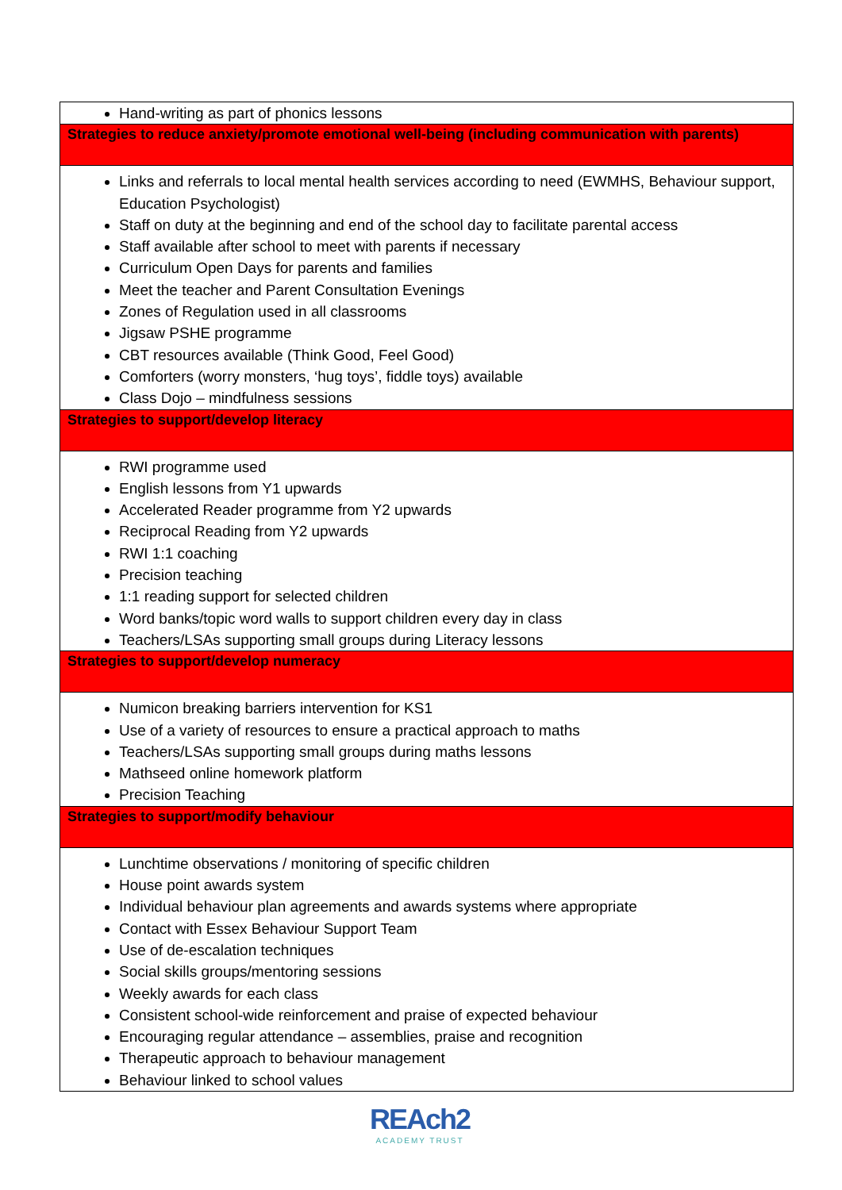| Hand-writing as part of phonics lessons |
| Strategies to reduce anxiety/promote emotional well-being (including communication with parents) |
| Links and referrals to local mental health services according to need (EWMHS, Behaviour support, Education Psychologist) Staff on duty at the beginning and end of the school day to facilitate parental access Staff available after school to meet with parents if necessary Curriculum Open Days for parents and families Meet the teacher and Parent Consultation Evenings Zones of Regulation used in all classrooms Jigsaw PSHE programme CBT resources available (Think Good, Feel Good) Comforters (worry monsters, ‘hug toys’, fiddle toys) available Class Dojo – mindfulness sessions |
| Strategies to support/develop literacy |
| RWI programme used English lessons from Y1 upwards Accelerated Reader programme from Y2 upwards Reciprocal Reading from Y2 upwards RWI 1:1 coaching Precision teaching 1:1 reading support for selected children Word banks/topic word walls to support children every day in class Teachers/LSAs supporting small groups during Literacy lessons |
| Strategies to support/develop numeracy |
| Numicon breaking barriers intervention for KS1 Use of a variety of resources to ensure a practical approach to maths Teachers/LSAs supporting small groups during maths lessons Mathseed online homework platform Precision Teaching |
| Strategies to support/modify behaviour |
| Lunchtime observations / monitoring of specific children House point awards system Individual behaviour plan agreements and awards systems where appropriate Contact with Essex Behaviour Support Team Use of de-escalation techniques Social skills groups/mentoring sessions Weekly awards for each class Consistent school-wide reinforcement and praise of expected behaviour Encouraging regular attendance – assemblies, praise and recognition Therapeutic approach to behaviour management Behaviour linked to school values |
REAch2
ACADEMY TRUST